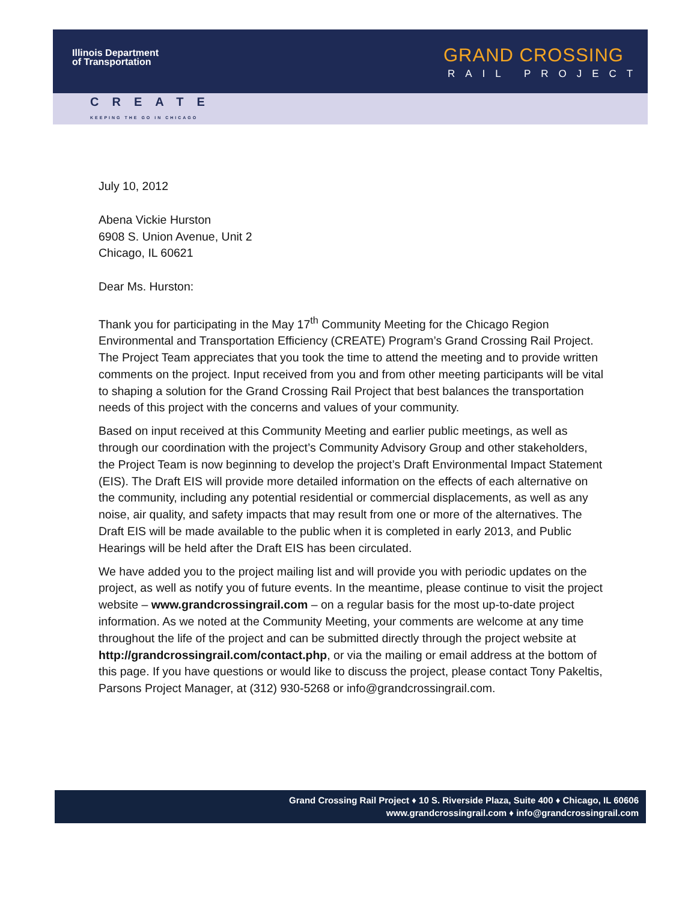Illinois Department
of Transportation
GRAND CROSSING
RAIL PROJECT
CREATE
KEEPING THE GO IN CHICAGO
July 10, 2012
Abena Vickie Hurston
6908 S. Union Avenue, Unit 2
Chicago, IL 60621
Dear Ms. Hurston:
Thank you for participating in the May 17<sup>th</sup> Community Meeting for the Chicago Region Environmental and Transportation Efficiency (CREATE) Program’s Grand Crossing Rail Project. The Project Team appreciates that you took the time to attend the meeting and to provide written comments on the project. Input received from you and from other meeting participants will be vital to shaping a solution for the Grand Crossing Rail Project that best balances the transportation needs of this project with the concerns and values of your community.
Based on input received at this Community Meeting and earlier public meetings, as well as through our coordination with the project’s Community Advisory Group and other stakeholders, the Project Team is now beginning to develop the project’s Draft Environmental Impact Statement (EIS). The Draft EIS will provide more detailed information on the effects of each alternative on the community, including any potential residential or commercial displacements, as well as any noise, air quality, and safety impacts that may result from one or more of the alternatives. The Draft EIS will be made available to the public when it is completed in early 2013, and Public Hearings will be held after the Draft EIS has been circulated.
We have added you to the project mailing list and will provide you with periodic updates on the project, as well as notify you of future events. In the meantime, please continue to visit the project website – www.grandcrossingrail.com – on a regular basis for the most up-to-date project information. As we noted at the Community Meeting, your comments are welcome at any time throughout the life of the project and can be submitted directly through the project website at http://grandcrossingrail.com/contact.php, or via the mailing or email address at the bottom of this page. If you have questions or would like to discuss the project, please contact Tony Pakeltis, Parsons Project Manager, at (312) 930-5268 or info@grandcrossingrail.com.
Grand Crossing Rail Project ♦ 10 S. Riverside Plaza, Suite 400 ♦ Chicago, IL 60606
www.grandcrossingrail.com ♦ info@grandcrossingrail.com